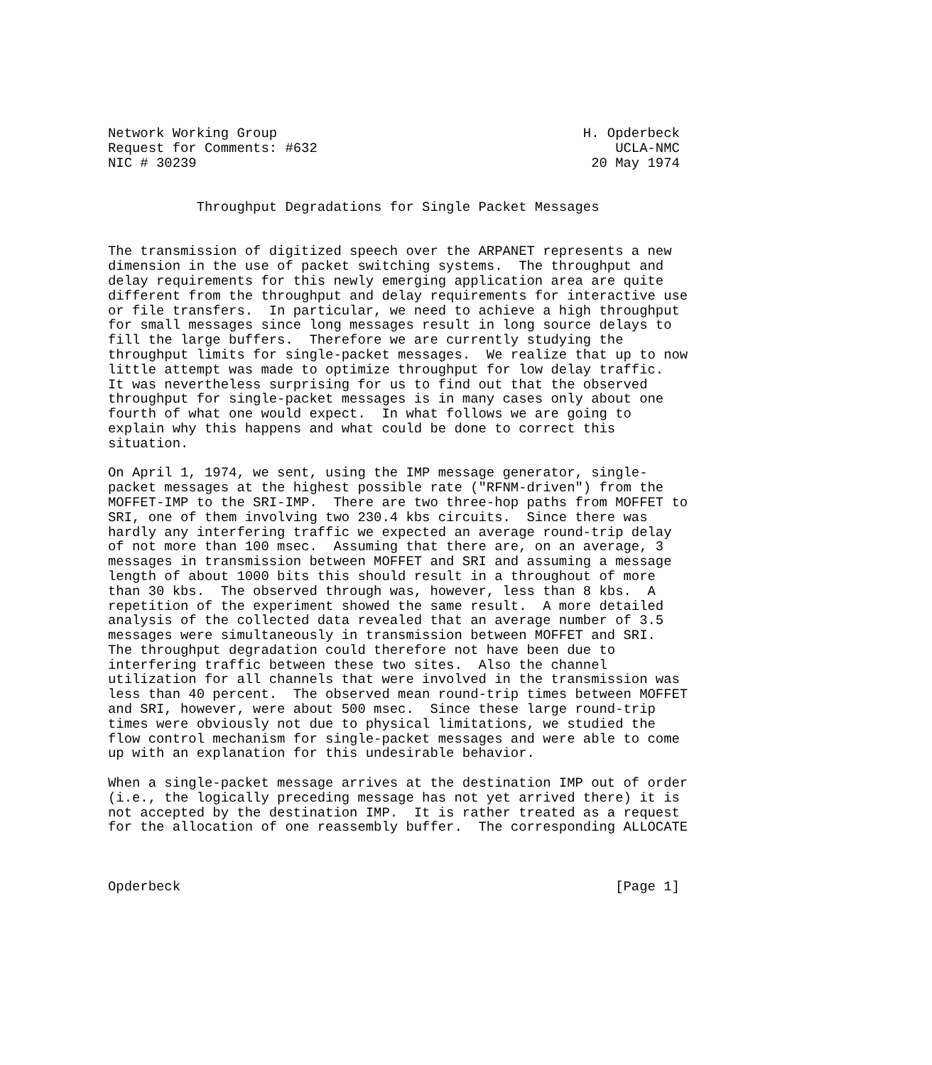Network Working Group                                      H. Opderbeck
Request for Comments: #632                                     UCLA-NMC
NIC # 30239                                                 20 May 1974


           Throughput Degradations for Single Packet Messages


The transmission of digitized speech over the ARPANET represents a new
dimension in the use of packet switching systems.  The throughput and
delay requirements for this newly emerging application area are quite
different from the throughput and delay requirements for interactive use
or file transfers.  In particular, we need to achieve a high throughput
for small messages since long messages result in long source delays to
fill the large buffers.  Therefore we are currently studying the
throughput limits for single-packet messages.  We realize that up to now
little attempt was made to optimize throughput for low delay traffic.
It was nevertheless surprising for us to find out that the observed
throughput for single-packet messages is in many cases only about one
fourth of what one would expect.  In what follows we are going to
explain why this happens and what could be done to correct this
situation.

On April 1, 1974, we sent, using the IMP message generator, single-
packet messages at the highest possible rate ("RFNM-driven") from the
MOFFET-IMP to the SRI-IMP.  There are two three-hop paths from MOFFET to
SRI, one of them involving two 230.4 kbs circuits.  Since there was
hardly any interfering traffic we expected an average round-trip delay
of not more than 100 msec.  Assuming that there are, on an average, 3
messages in transmission between MOFFET and SRI and assuming a message
length of about 1000 bits this should result in a throughout of more
than 30 kbs.  The observed through was, however, less than 8 kbs.  A
repetition of the experiment showed the same result.  A more detailed
analysis of the collected data revealed that an average number of 3.5
messages were simultaneously in transmission between MOFFET and SRI.
The throughput degradation could therefore not have been due to
interfering traffic between these two sites.  Also the channel
utilization for all channels that were involved in the transmission was
less than 40 percent.  The observed mean round-trip times between MOFFET
and SRI, however, were about 500 msec.  Since these large round-trip
times were obviously not due to physical limitations, we studied the
flow control mechanism for single-packet messages and were able to come
up with an explanation for this undesirable behavior.

When a single-packet message arrives at the destination IMP out of order
(i.e., the logically preceding message has not yet arrived there) it is
not accepted by the destination IMP.  It is rather treated as a request
for the allocation of one reassembly buffer.  The corresponding ALLOCATE



Opderbeck                                                      [Page 1]